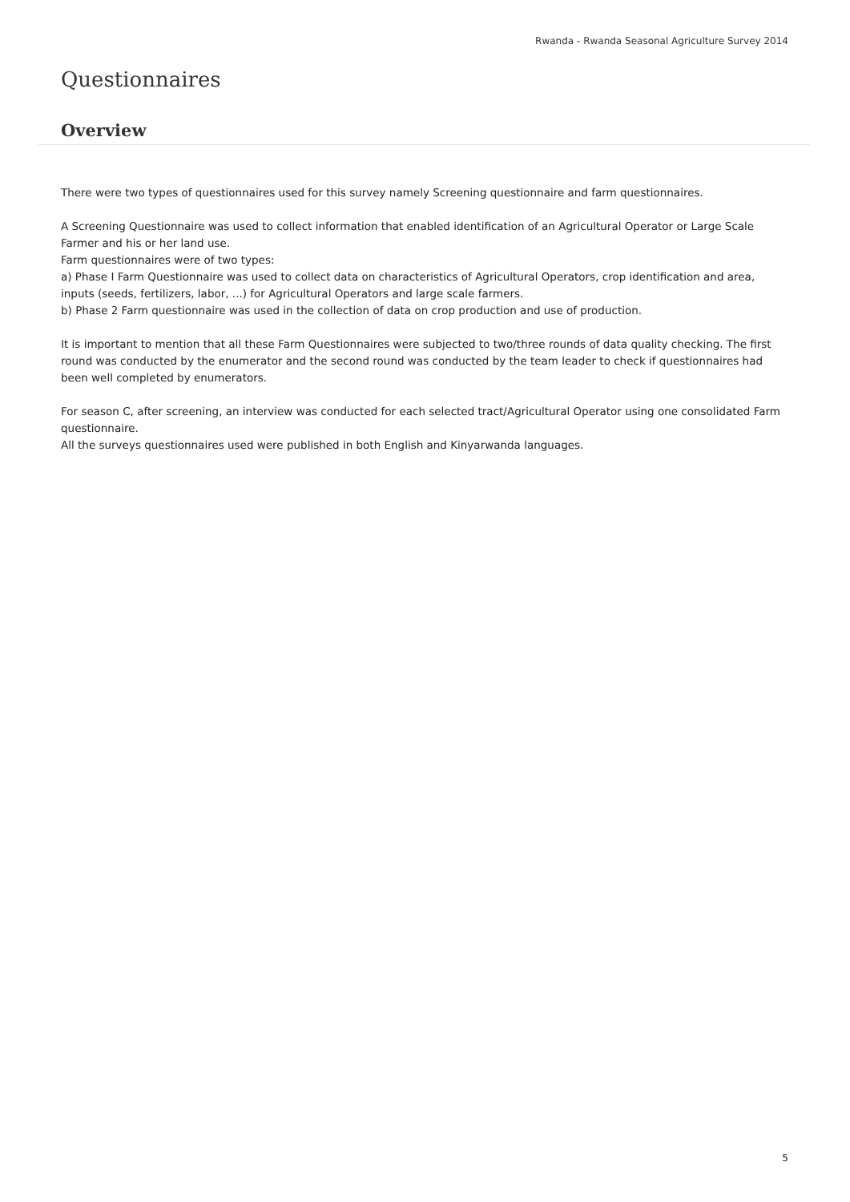Rwanda - Rwanda Seasonal Agriculture Survey 2014
Questionnaires
Overview
There were two types of questionnaires used for this survey namely Screening questionnaire and farm questionnaires.
A Screening Questionnaire was used to collect information that enabled identification of an Agricultural Operator or Large Scale Farmer and his or her land use.
Farm questionnaires were of two types:
a) Phase I Farm Questionnaire was used to collect data on characteristics of Agricultural Operators, crop identification and area, inputs (seeds, fertilizers, labor, ...) for Agricultural Operators and large scale farmers.
b) Phase 2 Farm questionnaire was used in the collection of data on crop production and use of production.
It is important to mention that all these Farm Questionnaires were subjected to two/three rounds of data quality checking. The first round was conducted by the enumerator and the second round was conducted by the team leader to check if questionnaires had been well completed by enumerators.
For season C, after screening, an interview was conducted for each selected tract/Agricultural Operator using one consolidated Farm questionnaire.
All the surveys questionnaires used were published in both English and Kinyarwanda languages.
5